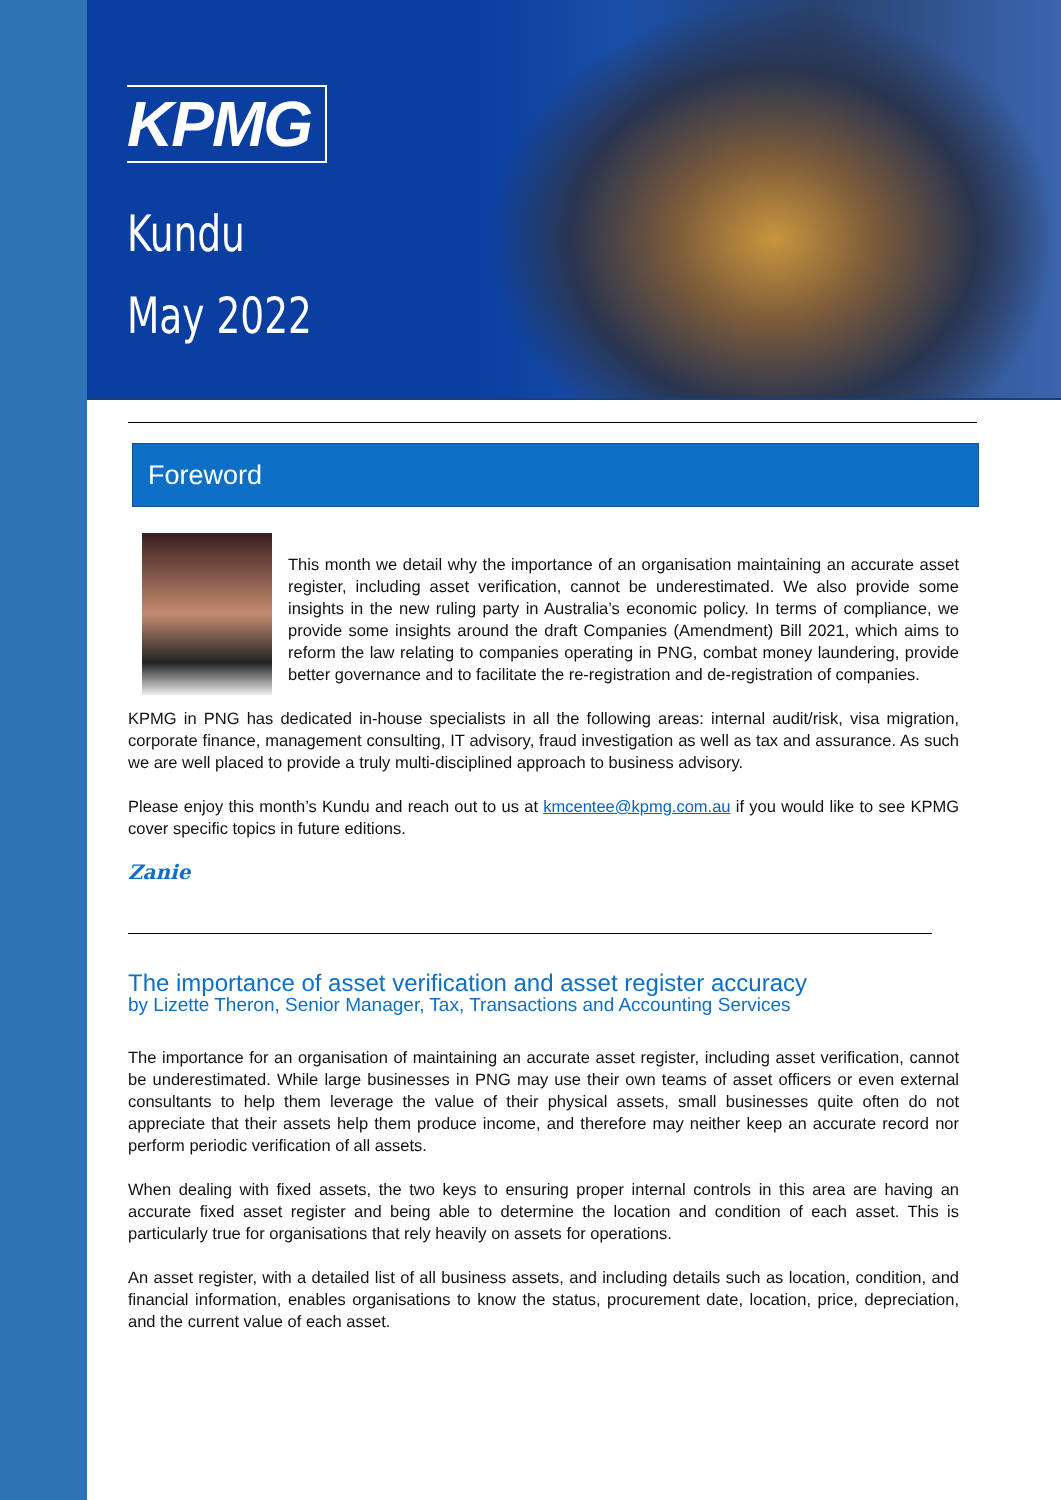KPMG
Kundu
May 2022
Foreword
This month we detail why the importance of an organisation maintaining an accurate asset register, including asset verification, cannot be underestimated. We also provide some insights in the new ruling party in Australia’s economic policy. In terms of compliance, we provide some insights around the draft Companies (Amendment) Bill 2021, which aims to reform the law relating to companies operating in PNG, combat money laundering, provide better governance and to facilitate the re-registration and de-registration of companies.
KPMG in PNG has dedicated in-house specialists in all the following areas: internal audit/risk, visa migration, corporate finance, management consulting, IT advisory, fraud investigation as well as tax and assurance. As such we are well placed to provide a truly multi-disciplined approach to business advisory.
Please enjoy this month’s Kundu and reach out to us at kmcentee@kpmg.com.au if you would like to see KPMG cover specific topics in future editions.
Zanie
The importance of asset verification and asset register accuracy
by Lizette Theron, Senior Manager, Tax, Transactions and Accounting Services
The importance for an organisation of maintaining an accurate asset register, including asset verification, cannot be underestimated. While large businesses in PNG may use their own teams of asset officers or even external consultants to help them leverage the value of their physical assets, small businesses quite often do not appreciate that their assets help them produce income, and therefore may neither keep an accurate record nor perform periodic verification of all assets.
When dealing with fixed assets, the two keys to ensuring proper internal controls in this area are having an accurate fixed asset register and being able to determine the location and condition of each asset. This is particularly true for organisations that rely heavily on assets for operations.
An asset register, with a detailed list of all business assets, and including details such as location, condition, and financial information, enables organisations to know the status, procurement date, location, price, depreciation, and the current value of each asset.